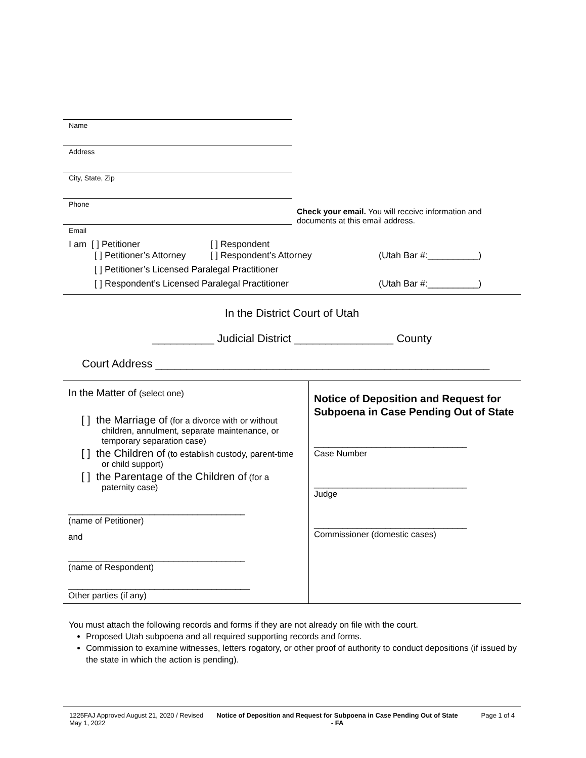Name
Address
City, State, Zip
Phone
Check your email. You will receive information and documents at this email address.
Email
I am [ ] Petitioner [ ] Respondent
[ ] Petitioner’s Attorney [ ] Respondent’s Attorney (Utah Bar #:__________)
[ ] Petitioner’s Licensed Paralegal Practitioner
[ ] Respondent’s Licensed Paralegal Practitioner (Utah Bar #:__________)
In the District Court of Utah
__________ Judicial District ________________ County
Court Address ______________________________________________________
In the Matter of (select one)
[ ] the Marriage of (for a divorce with or without children, annulment, separate maintenance, or temporary separation case)
[ ] the Children of (to establish custody, parent-time or child support)
[ ] the Parentage of the Children of (for a paternity case)
_____________________________________
(name of Petitioner)
and
_____________________________________
(name of Respondent)
______________________________________
Other parties (if any)
Notice of Deposition and Request for Subpoena in Case Pending Out of State
________________________________
Case Number
________________________________
Judge
________________________________
Commissioner (domestic cases)
You must attach the following records and forms if they are not already on file with the court.
Proposed Utah subpoena and all required supporting records and forms.
Commission to examine witnesses, letters rogatory, or other proof of authority to conduct depositions (if issued by the state in which the action is pending).
1225FAJ Approved August 21, 2020 / Revised May 1, 2022
Notice of Deposition and Request for Subpoena in Case Pending Out of State - FA
Page 1 of 4